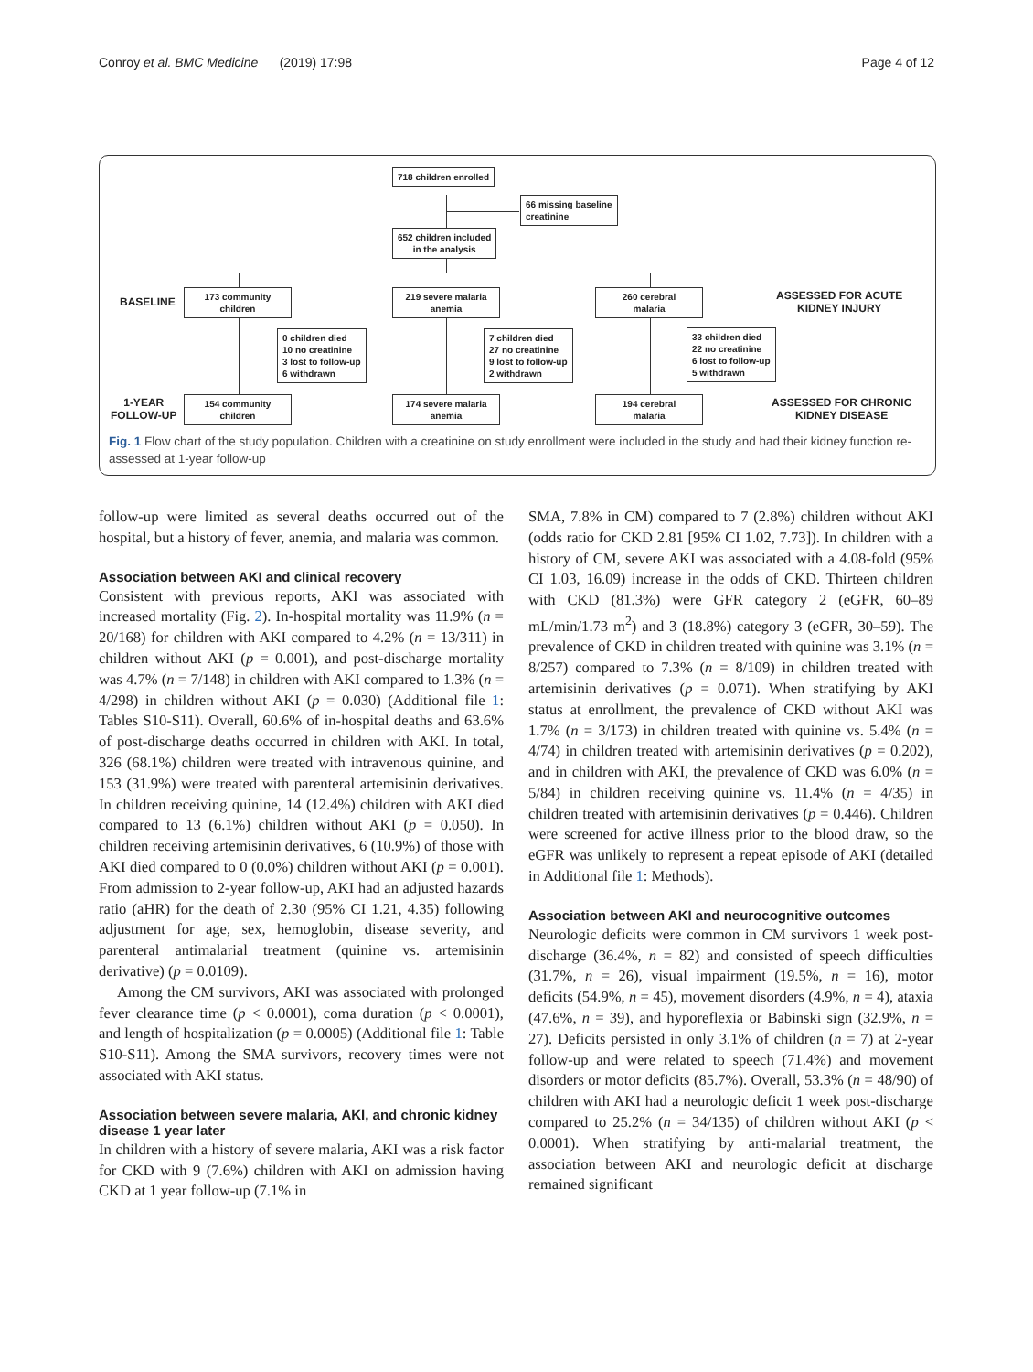Conroy et al. BMC Medicine (2019) 17:98 Page 4 of 12
718 children enrolled
66 missing baseline
creatinine
652 children included
in the analysis
BASELINE
173 community
children
219 severe malaria
anemia
260 cerebral
malaria
ASSESSED FOR ACUTE
KIDNEY INJURY
0 children died
10 no creatinine
3 lost to follow-up
6 withdrawn
7 children died
27 no creatinine
9 lost to follow-up
2 withdrawn
33 children died
22 no creatinine
6 lost to follow-up
5 withdrawn
1-YEAR
FOLLOW-UP
154 community
children
174 severe malaria
anemia
194 cerebral
malaria
ASSESSED FOR CHRONIC
KIDNEY DISEASE
Fig. 1 Flow chart of the study population. Children with a creatinine on study enrollment were included in the study and had their kidney function re-assessed at 1-year follow-up
follow-up were limited as several deaths occurred out of the hospital, but a history of fever, anemia, and malaria was common.
Association between AKI and clinical recovery
Consistent with previous reports, AKI was associated with increased mortality (Fig. 2). In-hospital mortality was 11.9% (n = 20/168) for children with AKI compared to 4.2% (n = 13/311) in children without AKI (p = 0.001), and post-discharge mortality was 4.7% (n = 7/148) in children with AKI compared to 1.3% (n = 4/298) in children without AKI (p = 0.030) (Additional file 1: Tables S10-S11). Overall, 60.6% of in-hospital deaths and 63.6% of post-discharge deaths occurred in children with AKI. In total, 326 (68.1%) children were treated with intravenous quinine, and 153 (31.9%) were treated with parenteral artemisinin derivatives. In children receiving quinine, 14 (12.4%) children with AKI died compared to 13 (6.1%) children without AKI (p = 0.050). In children receiving artemisinin derivatives, 6 (10.9%) of those with AKI died compared to 0 (0.0%) children without AKI (p = 0.001). From admission to 2-year follow-up, AKI had an adjusted hazards ratio (aHR) for the death of 2.30 (95% CI 1.21, 4.35) following adjustment for age, sex, hemoglobin, disease severity, and parenteral antimalarial treatment (quinine vs. artemisinin derivative) (p = 0.0109).
Among the CM survivors, AKI was associated with prolonged fever clearance time (p < 0.0001), coma duration (p < 0.0001), and length of hospitalization (p = 0.0005) (Additional file 1: Table S10-S11). Among the SMA survivors, recovery times were not associated with AKI status.
Association between severe malaria, AKI, and chronic kidney disease 1 year later
In children with a history of severe malaria, AKI was a risk factor for CKD with 9 (7.6%) children with AKI on admission having CKD at 1 year follow-up (7.1% in
SMA, 7.8% in CM) compared to 7 (2.8%) children without AKI (odds ratio for CKD 2.81 [95% CI 1.02, 7.73]). In children with a history of CM, severe AKI was associated with a 4.08-fold (95% CI 1.03, 16.09) increase in the odds of CKD. Thirteen children with CKD (81.3%) were GFR category 2 (eGFR, 60–89 mL/min/1.73 m<sup>2</sup>) and 3 (18.8%) category 3 (eGFR, 30–59). The prevalence of CKD in children treated with quinine was 3.1% (n = 8/257) compared to 7.3% (n = 8/109) in children treated with artemisinin derivatives (p = 0.071). When stratifying by AKI status at enrollment, the prevalence of CKD without AKI was 1.7% (n = 3/173) in children treated with quinine vs. 5.4% (n = 4/74) in children treated with artemisinin derivatives (p = 0.202), and in children with AKI, the prevalence of CKD was 6.0% (n = 5/84) in children receiving quinine vs. 11.4% (n = 4/35) in children treated with artemisinin derivatives (p = 0.446). Children were screened for active illness prior to the blood draw, so the eGFR was unlikely to represent a repeat episode of AKI (detailed in Additional file 1: Methods).
Association between AKI and neurocognitive outcomes
Neurologic deficits were common in CM survivors 1 week post-discharge (36.4%, n = 82) and consisted of speech difficulties (31.7%, n = 26), visual impairment (19.5%, n = 16), motor deficits (54.9%, n = 45), movement disorders (4.9%, n = 4), ataxia (47.6%, n = 39), and hyporeflexia or Babinski sign (32.9%, n = 27). Deficits persisted in only 3.1% of children (n = 7) at 2-year follow-up and were related to speech (71.4%) and movement disorders or motor deficits (85.7%). Overall, 53.3% (n = 48/90) of children with AKI had a neurologic deficit 1 week post-discharge compared to 25.2% (n = 34/135) of children without AKI (p < 0.0001). When stratifying by anti-malarial treatment, the association between AKI and neurologic deficit at discharge remained significant